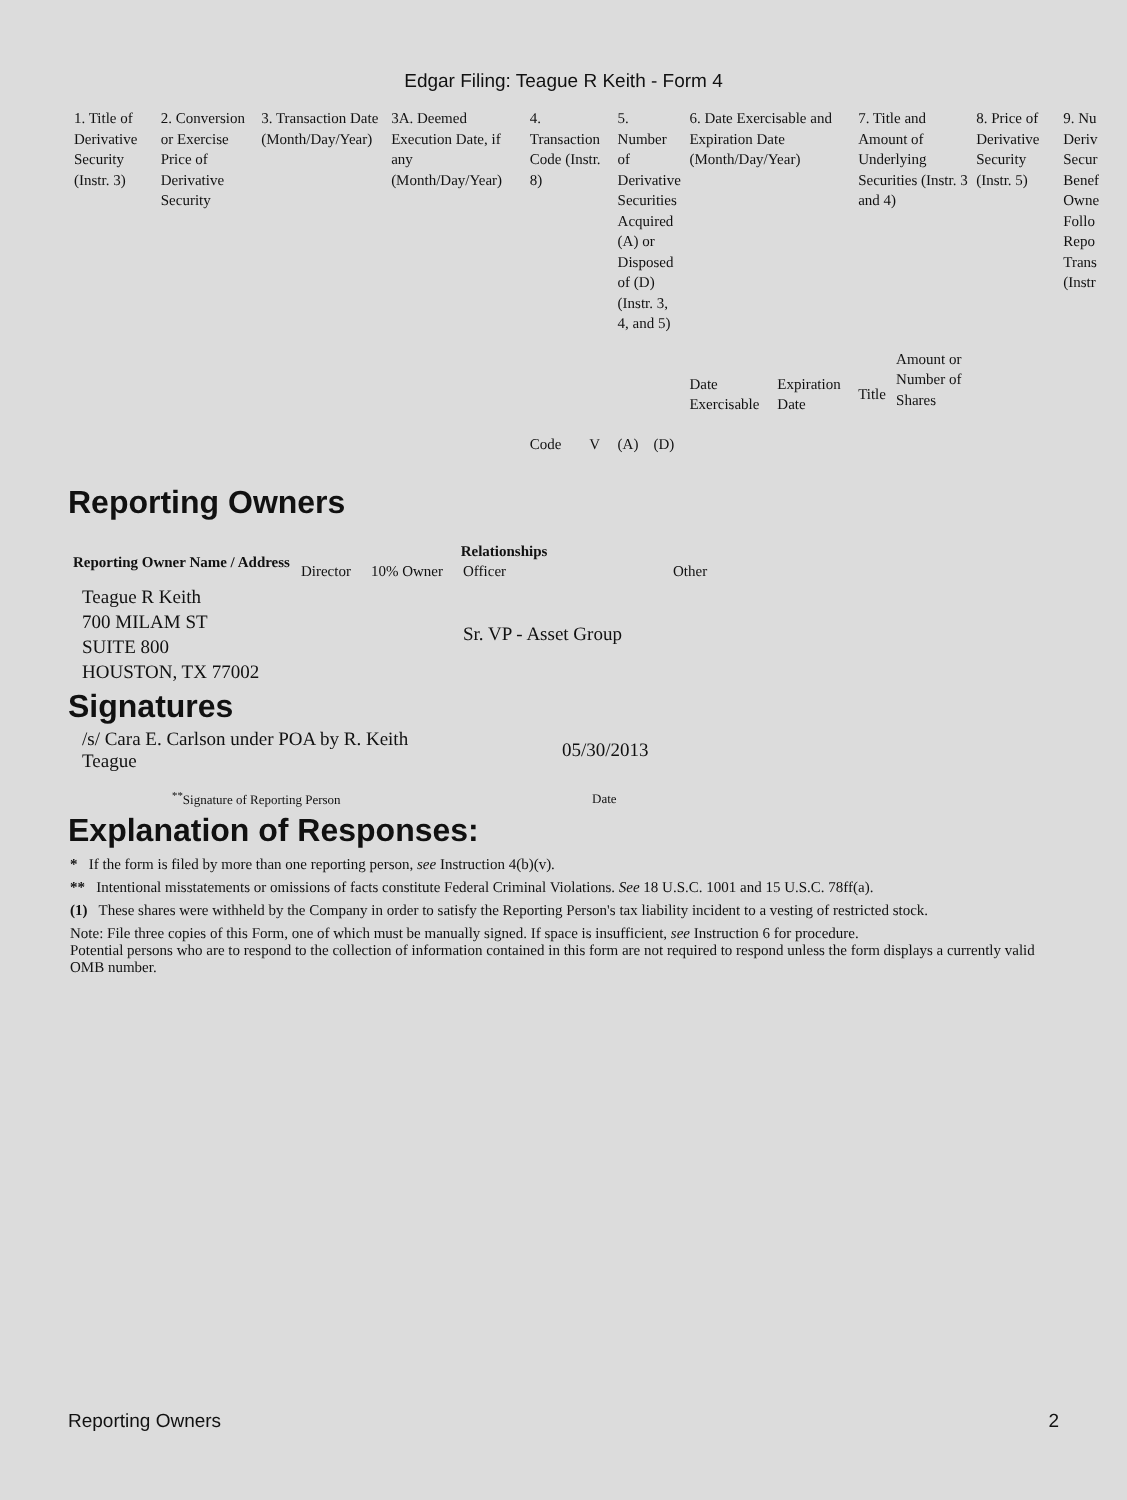Edgar Filing: Teague R Keith - Form 4
| 1. Title of Derivative Security (Instr. 3) | 2. Conversion or Exercise Price of Derivative Security | 3. Transaction Date (Month/Day/Year) | 3A. Deemed Execution Date, if any (Month/Day/Year) | 4. Transaction Code (Instr. 8) | | 5. Number of Derivative Securities Acquired (A) or Disposed of (D) (Instr. 3, 4, and 5) | | 6. Date Exercisable and Expiration Date (Month/Day/Year) | | 7. Title and Amount of Underlying Securities (Instr. 3 and 4) | | 8. Price of Derivative Security (Instr. 5) | 9. Nu Deriv Secur Benef Owne Follo Repo Trans (Instr |
| --- | --- | --- | --- | --- | --- | --- | --- | --- | --- | --- | --- | --- | --- |
| | | | | Code | V | (A) | (D) | Date Exercisable | Expiration Date | Title | Amount or Number of Shares | | |
Reporting Owners
| Reporting Owner Name / Address | Relationships | | | |
| --- | --- | --- | --- | --- |
| | Director | 10% Owner | Officer | Other |
| Teague R Keith 700 MILAM ST SUITE 800 HOUSTON, TX 77002 | | | Sr. VP - Asset Group | |
Signatures
| /s/ Cara E. Carlson under POA by R. Keith Teague | 05/30/2013 |
| <sup>**</sup> Signature of Reporting Person | Date |
Explanation of Responses:
* If the form is filed by more than one reporting person, see Instruction 4(b)(v).
** Intentional misstatements or omissions of facts constitute Federal Criminal Violations. See 18 U.S.C. 1001 and 15 U.S.C. 78ff(a).
(1) These shares were withheld by the Company in order to satisfy the Reporting Person's tax liability incident to a vesting of restricted stock.
Note: File three copies of this Form, one of which must be manually signed. If space is insufficient, see Instruction 6 for procedure.
Potential persons who are to respond to the collection of information contained in this form are not required to respond unless the form displays a currently valid OMB number.
Reporting Owners 2